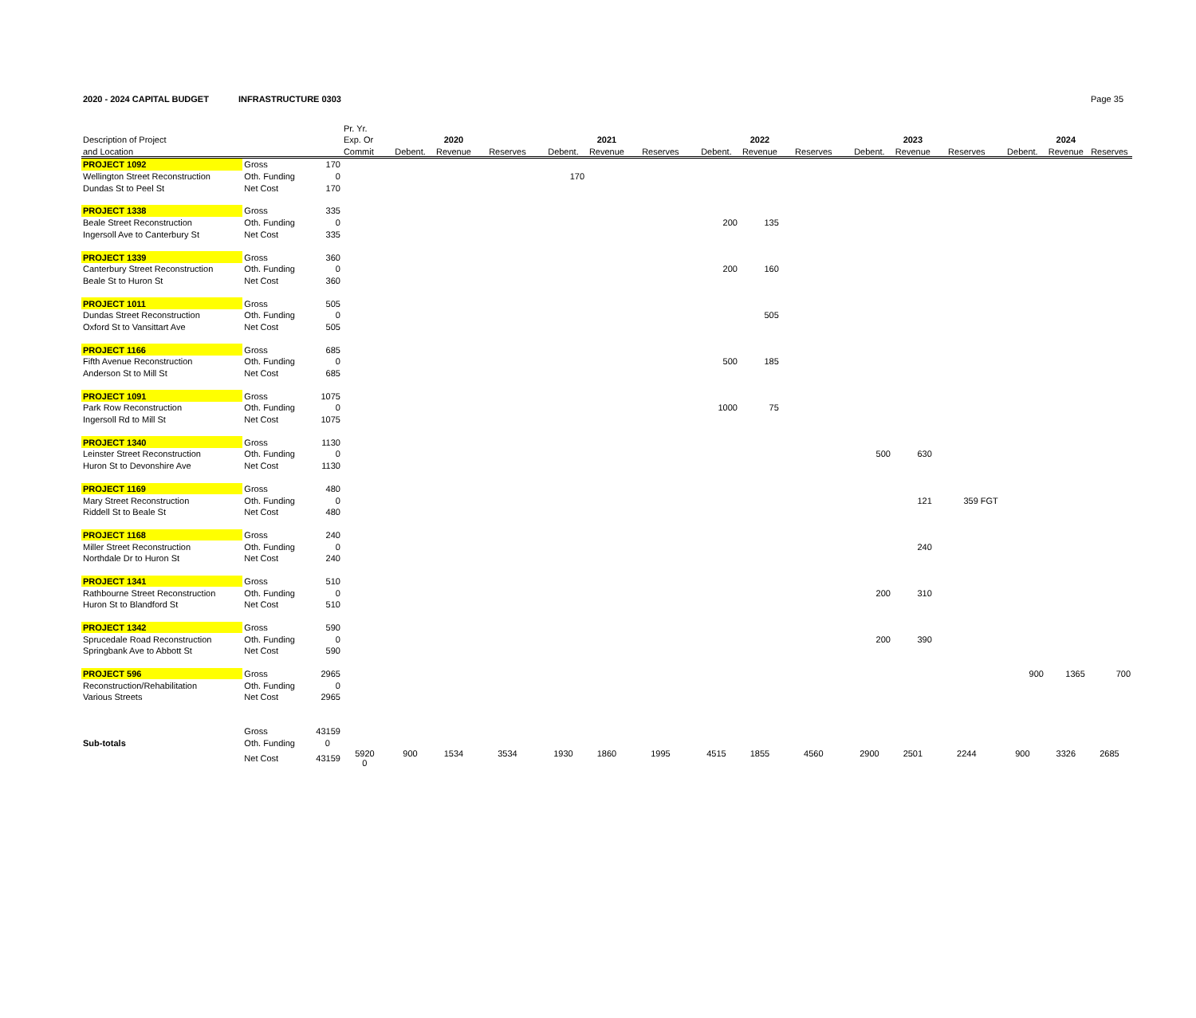2020 - 2024 CAPITAL BUDGET INFRASTRUCTURE 0303 Page 35
| | | | Pr. Yr. | | | | | | | | | | | | | | | |
| --- | --- | --- | --- | --- | --- | --- | --- | --- | --- | --- | --- | --- | --- | --- | --- | --- | --- | --- |
| Description of Project | | | Exp. Or | | 2020 | | | 2021 | | | 2022 | | | 2023 | | | 2024 | |
| and Location | | | Commit | Debent. | Revenue | Reserves | Debent. | Revenue | Reserves | Debent. | Revenue | Reserves | Debent. | Revenue | Reserves | Debent. | Revenue | Reserves |
| PROJECT 1092 | Gross | 170 | | | | | | | | | | | | | | | | |
| Wellington Street Reconstruction | Oth. Funding | 0 | | | | | 170 | | | | | | | | | | | |
| Dundas St to Peel St | Net Cost | 170 | | | | | | | | | | | | | | | | |
| PROJECT 1338 | Gross | 335 | | | | | | | | | | | | | | | | |
| Beale Street Reconstruction | Oth. Funding | 0 | | | | | | | | 200 | 135 | | | | | | | |
| Ingersoll Ave to Canterbury St | Net Cost | 335 | | | | | | | | | | | | | | | | |
| PROJECT 1339 | Gross | 360 | | | | | | | | | | | | | | | | |
| Canterbury Street Reconstruction | Oth. Funding | 0 | | | | | | | | 200 | 160 | | | | | | | |
| Beale St to Huron St | Net Cost | 360 | | | | | | | | | | | | | | | | |
| PROJECT 1011 | Gross | 505 | | | | | | | | | | | | | | | | |
| Dundas Street Reconstruction | Oth. Funding | 0 | | | | | | | | | 505 | | | | | | | |
| Oxford St to Vansittart Ave | Net Cost | 505 | | | | | | | | | | | | | | | | |
| PROJECT 1166 | Gross | 685 | | | | | | | | | | | | | | | | |
| Fifth Avenue Reconstruction | Oth. Funding | 0 | | | | | | | | 500 | 185 | | | | | | | |
| Anderson St to Mill St | Net Cost | 685 | | | | | | | | | | | | | | | | |
| PROJECT 1091 | Gross | 1075 | | | | | | | | | | | | | | | | |
| Park Row Reconstruction | Oth. Funding | 0 | | | | | | | | 1000 | 75 | | | | | | | |
| Ingersoll Rd to Mill St | Net Cost | 1075 | | | | | | | | | | | | | | | | |
| PROJECT 1340 | Gross | 1130 | | | | | | | | | | | | | | | | |
| Leinster Street Reconstruction | Oth. Funding | 0 | | | | | | | | | | | 500 | 630 | | | | |
| Huron St to Devonshire Ave | Net Cost | 1130 | | | | | | | | | | | | | | | | |
| PROJECT 1169 | Gross | 480 | | | | | | | | | | | | | | | | |
| Mary Street Reconstruction | Oth. Funding | 0 | | | | | | | | | | | | 121 | 359 FGT | | | |
| Riddell St to Beale St | Net Cost | 480 | | | | | | | | | | | | | | | | |
| PROJECT 1168 | Gross | 240 | | | | | | | | | | | | | | | | |
| Miller Street Reconstruction | Oth. Funding | 0 | | | | | | | | | | | | 240 | | | | |
| Northdale Dr to Huron St | Net Cost | 240 | | | | | | | | | | | | | | | | |
| PROJECT 1341 | Gross | 510 | | | | | | | | | | | | | | | | |
| Rathbourne Street Reconstruction | Oth. Funding | 0 | | | | | | | | | | | 200 | 310 | | | | |
| Huron St to Blandford St | Net Cost | 510 | | | | | | | | | | | | | | | | |
| PROJECT 1342 | Gross | 590 | | | | | | | | | | | | | | | | |
| Sprucedale Road Reconstruction | Oth. Funding | 0 | | | | | | | | | | | 200 | 390 | | | | |
| Springbank Ave to Abbott St | Net Cost | 590 | | | | | | | | | | | | | | | | |
| PROJECT 596 | Gross | 2965 | | | | | | | | | | | | | | 900 | 1365 | 700 |
| Reconstruction/Rehabilitation | Oth. Funding | 0 | | | | | | | | | | | | | | | | |
| Various Streets | Net Cost | 2965 | | | | | | | | | | | | | | | | |
| | Gross | 43159 | | | | | | | | | | | | | | | | |
| Sub-totals | Oth. Funding | 0 | | | | | | | | | | | | | | | | |
| | Net Cost | 43159 | 5920 0 | 900 | 1534 | 3534 | 1930 | 1860 | 1995 | 4515 | 1855 | 4560 | 2900 | 2501 | 2244 | 900 | 3326 | 2685 |